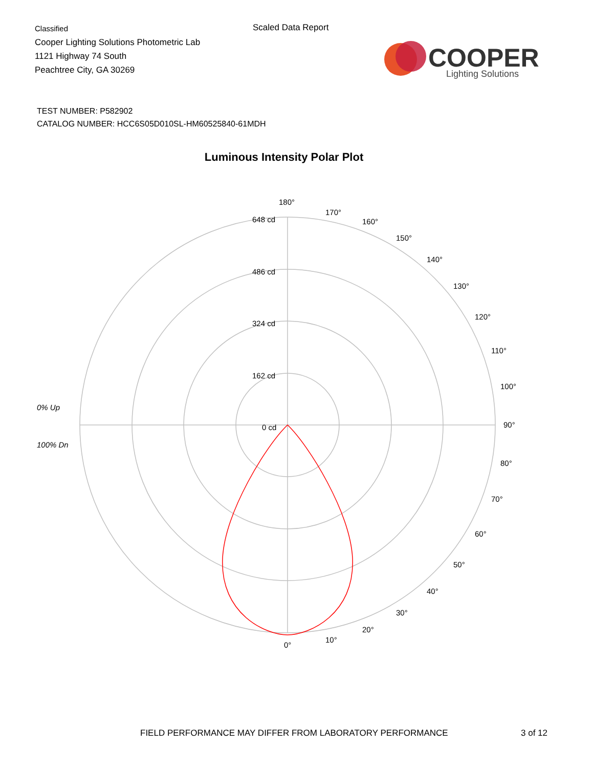Classified
Cooper Lighting Solutions Photometric Lab
1121 Highway 74 South
Peachtree City, GA 30269
Scaled Data Report
COOPER
Lighting Solutions
TEST NUMBER: P582902
CATALOG NUMBER: HCC6S05D010SL-HM60525840-61MDH
Luminous Intensity Polar Plot
180°
170°
160°
150°
140°
130°
120°
110°
100°
90°
80°
70°
60°
50°
40°
30°
20°
10°
0°
648 cd
486 cd
324 cd
162 cd
0 cd
0% Up
100% Dn
FIELD PERFORMANCE MAY DIFFER FROM LABORATORY PERFORMANCE
3 of 12